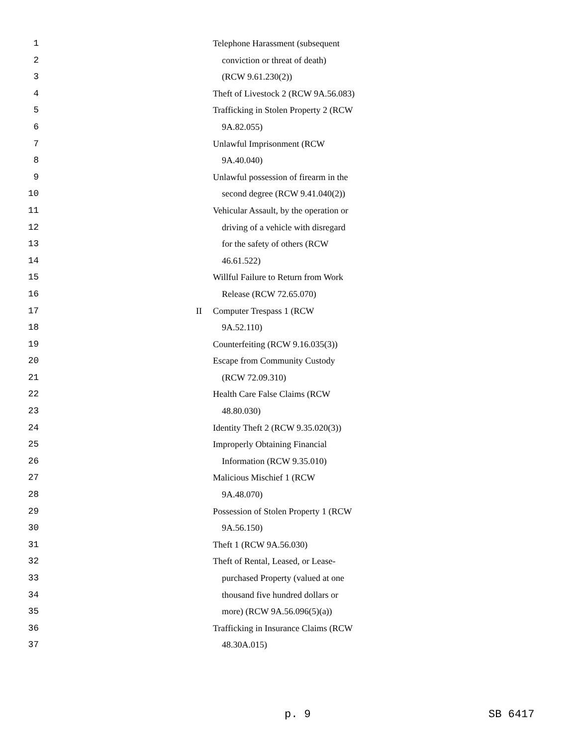1 Telephone Harassment (subsequent
2 conviction or threat of death)
3 (RCW 9.61.230(2))
4 Theft of Livestock 2 (RCW 9A.56.083)
5 Trafficking in Stolen Property 2 (RCW
6 9A.82.055)
7 Unlawful Imprisonment (RCW
8 9A.40.040)
9 Unlawful possession of firearm in the
10 second degree (RCW 9.41.040(2))
11 Vehicular Assault, by the operation or
12 driving of a vehicle with disregard
13 for the safety of others (RCW
14 46.61.522)
15 Willful Failure to Return from Work
16 Release (RCW 72.65.070)
17 II Computer Trespass 1 (RCW
18 9A.52.110)
19 Counterfeiting (RCW 9.16.035(3))
20 Escape from Community Custody
21 (RCW 72.09.310)
22 Health Care False Claims (RCW
23 48.80.030)
24 Identity Theft 2 (RCW 9.35.020(3))
25 Improperly Obtaining Financial
26 Information (RCW 9.35.010)
27 Malicious Mischief 1 (RCW
28 9A.48.070)
29 Possession of Stolen Property 1 (RCW
30 9A.56.150)
31 Theft 1 (RCW 9A.56.030)
32 Theft of Rental, Leased, or Lease-
33 purchased Property (valued at one
34 thousand five hundred dollars or
35 more) (RCW 9A.56.096(5)(a))
36 Trafficking in Insurance Claims (RCW
37 48.30A.015)
p. 9 SB 6417